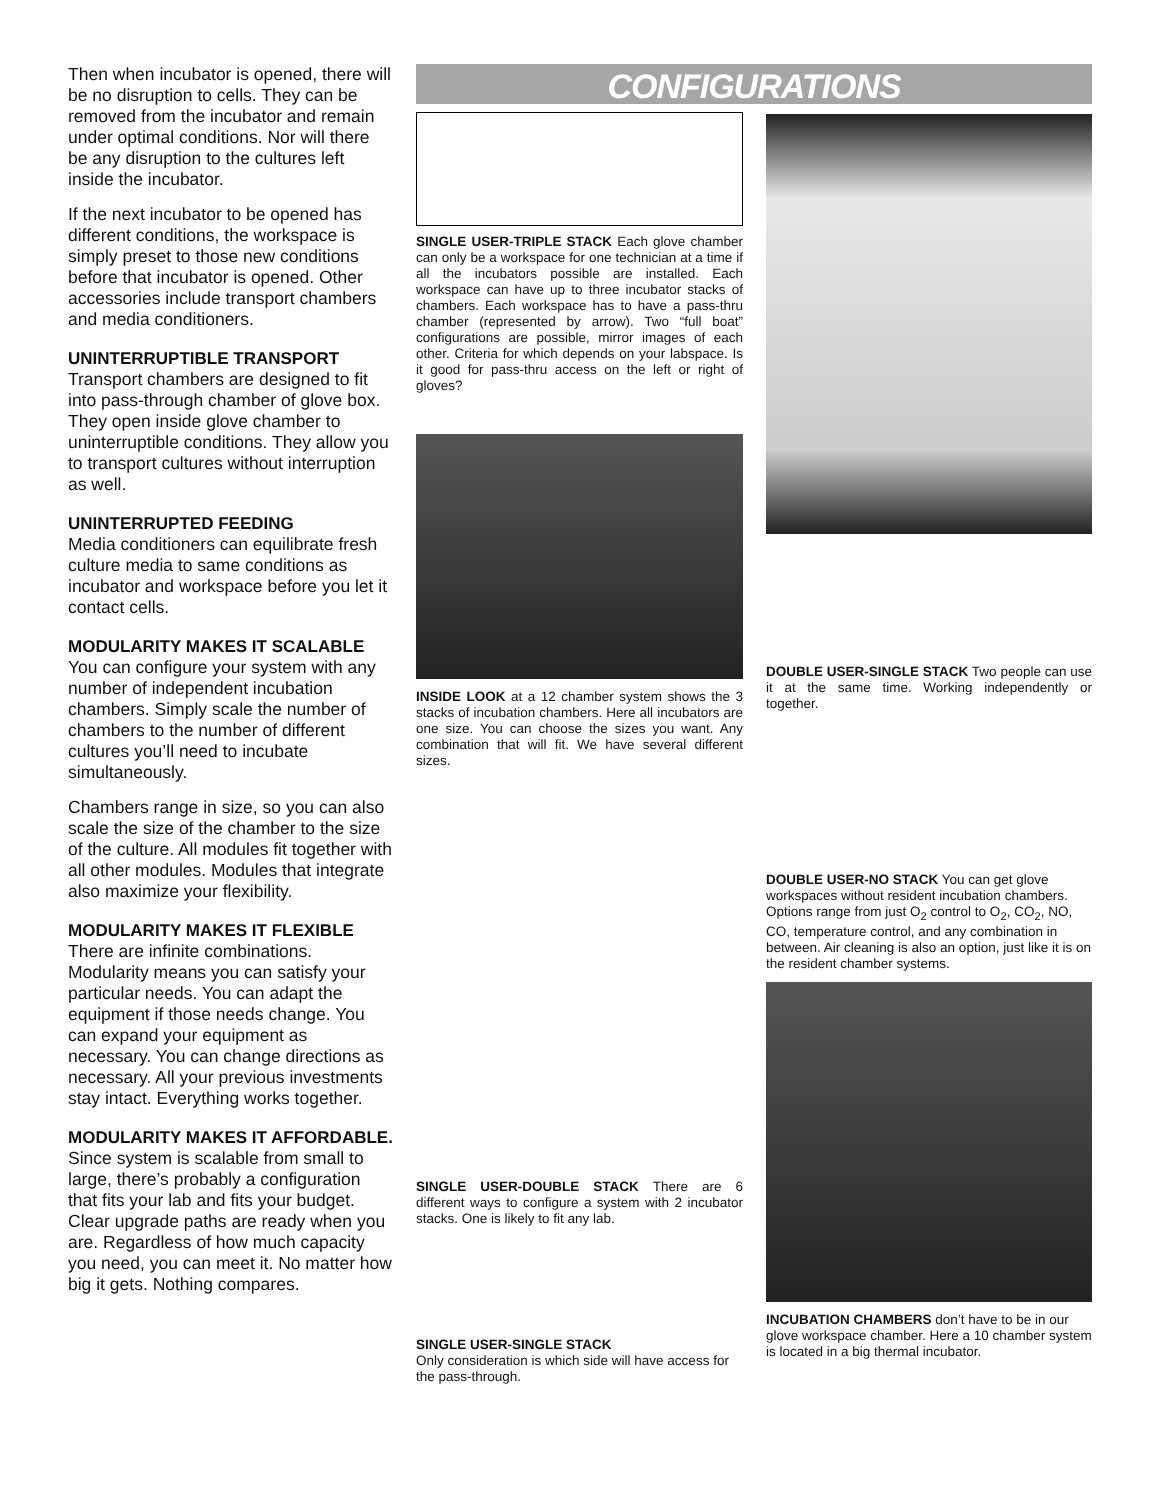Then when incubator is opened, there will be no disruption to cells. They can be removed from the incubator and remain under optimal conditions. Nor will there be any disruption to the cultures left inside the incubator.
If the next incubator to be opened has different conditions, the workspace is simply preset to those new conditions before that incubator is opened. Other accessories include transport chambers and media conditioners.
UNINTERRUPTIBLE TRANSPORT
Transport chambers are designed to fit into pass-through chamber of glove box. They open inside glove chamber to uninterruptible conditions. They allow you to transport cultures without interruption as well.
UNINTERRUPTED FEEDING
Media conditioners can equilibrate fresh culture media to same conditions as incubator and workspace before you let it contact cells.
MODULARITY MAKES IT SCALABLE
You can configure your system with any number of independent incubation chambers. Simply scale the number of chambers to the number of different cultures you’ll need to incubate simultaneously.
Chambers range in size, so you can also scale the size of the chamber to the size of the culture. All modules fit together with all other modules. Modules that integrate also maximize your flexibility.
MODULARITY MAKES IT FLEXIBLE
There are infinite combinations. Modularity means you can satisfy your particular needs. You can adapt the equipment if those needs change. You can expand your equipment as necessary. You can change directions as necessary. All your previous investments stay intact. Everything works together.
MODULARITY MAKES IT AFFORDABLE.
Since system is scalable from small to large, there’s probably a configuration that fits your lab and fits your budget. Clear upgrade paths are ready when you are. Regardless of how much capacity you need, you can meet it. No matter how big it gets. Nothing compares.
CONFIGURATIONS
SINGLE USER-TRIPLE STACK Each glove chamber can only be a workspace for one technician at a time if all the incubators possible are installed. Each workspace can have up to three incubator stacks of chambers. Each workspace has to have a pass-thru chamber (represented by arrow). Two “full boat” configurations are possible, mirror images of each other. Criteria for which depends on your labspace. Is it good for pass-thru access on the left or right of gloves?
INSIDE LOOK at a 12 chamber system shows the 3 stacks of incubation chambers. Here all incubators are one size. You can choose the sizes you want. Any combination that will fit. We have several different sizes.
SINGLE USER-DOUBLE STACK There are 6 different ways to configure a system with 2 incubator stacks. One is likely to fit any lab.
SINGLE USER-SINGLE STACK
Only consideration is which side will have access for the pass-through.
DOUBLE USER-SINGLE STACK Two people can use it at the same time. Working independently or together.
DOUBLE USER-NO STACK You can get glove workspaces without resident incubation chambers. Options range from just O<sub>2</sub> control to O<sub>2</sub>, CO<sub>2</sub>, NO, CO, temperature control, and any combination in between. Air cleaning is also an option, just like it is on the resident chamber systems.
INCUBATION CHAMBERS don’t have to be in our glove workspace chamber. Here a 10 chamber system is located in a big thermal incubator.